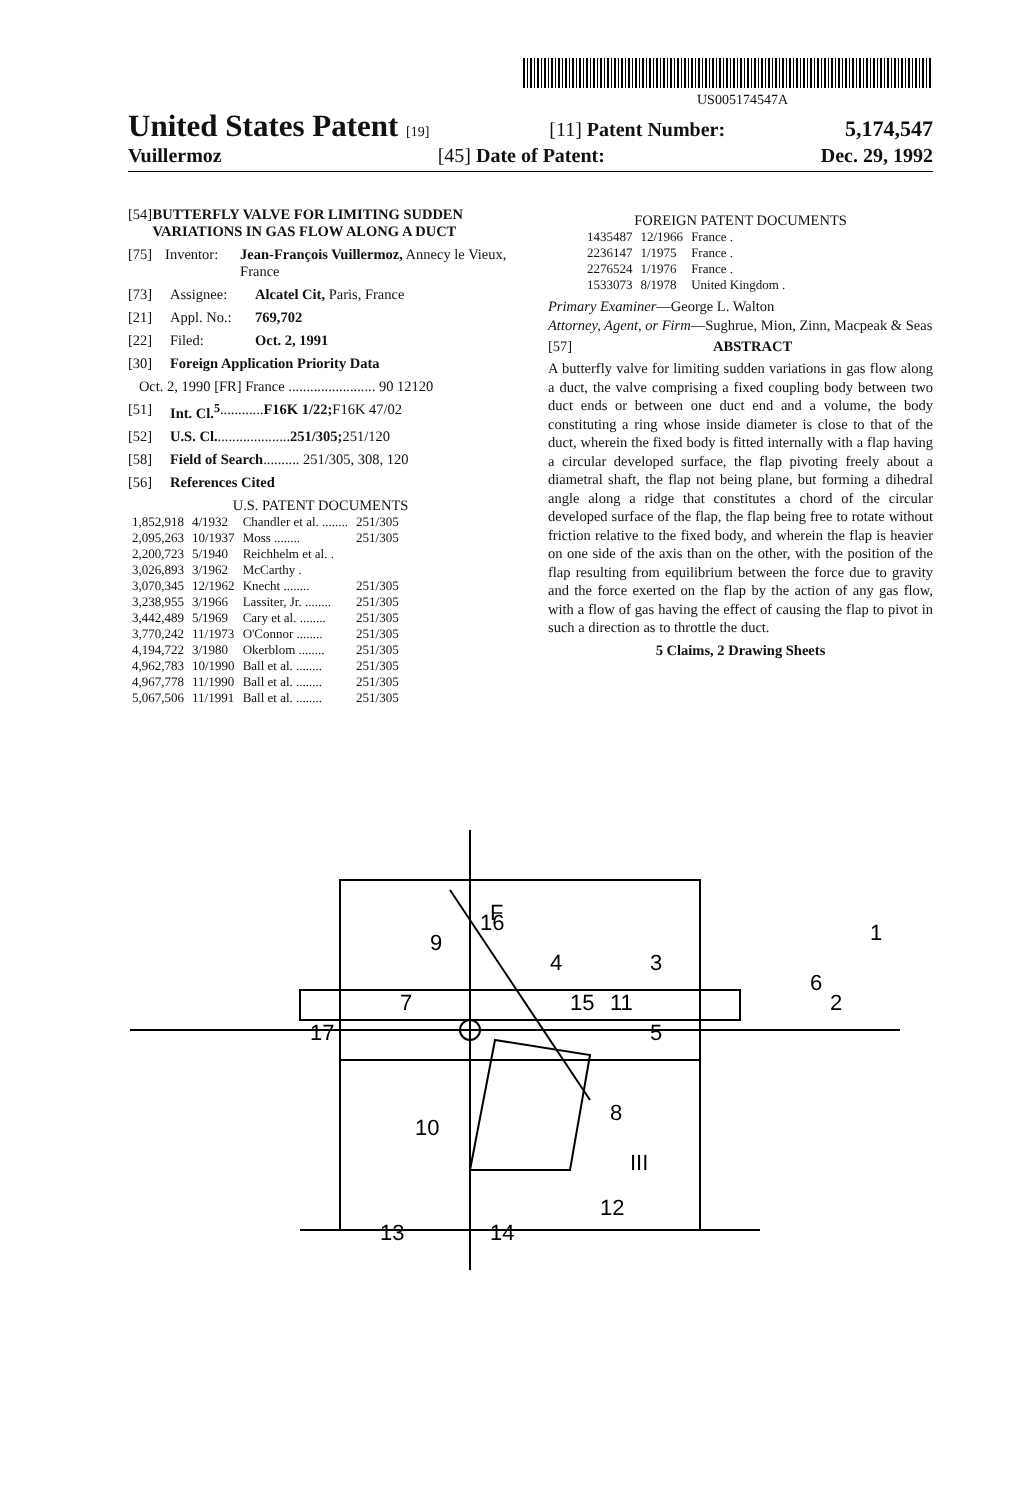US005174547A
United States Patent [19] [11] Patent Number: 5,174,547
Vuillermoz [45] Date of Patent: Dec. 29, 1992
[54] BUTTERFLY VALVE FOR LIMITING SUDDEN VARIATIONS IN GAS FLOW ALONG A DUCT
[75] Inventor: Jean-François Vuillermoz, Annecy le Vieux, France
[73] Assignee: Alcatel Cit, Paris, France
[21] Appl. No.: 769,702
[22] Filed: Oct. 2, 1991
[30] Foreign Application Priority Data
Oct. 2, 1990 [FR] France ........................ 90 12120
[51] Int. Cl.<sup>5</sup> ............ F16K 1/22; F16K 47/02
[52] U.S. Cl. .................... 251/305; 251/120
[58] Field of Search .......... 251/305, 308, 120
[56] References Cited
U.S. PATENT DOCUMENTS
| 1,852,918 | 4/1932 | Chandler et al. ........ | 251/305 |
| 2,095,263 | 10/1937 | Moss ........ | 251/305 |
| 2,200,723 | 5/1940 | Reichhelm et al. . | |
| 3,026,893 | 3/1962 | McCarthy . | |
| 3,070,345 | 12/1962 | Knecht ........ | 251/305 |
| 3,238,955 | 3/1966 | Lassiter, Jr. ........ | 251/305 |
| 3,442,489 | 5/1969 | Cary et al. ........ | 251/305 |
| 3,770,242 | 11/1973 | O'Connor ........ | 251/305 |
| 4,194,722 | 3/1980 | Okerblom ........ | 251/305 |
| 4,962,783 | 10/1990 | Ball et al. ........ | 251/305 |
| 4,967,778 | 11/1990 | Ball et al. ........ | 251/305 |
| 5,067,506 | 11/1991 | Ball et al. ........ | 251/305 |
FOREIGN PATENT DOCUMENTS
| 1435487 | 12/1966 | France . |
| 2236147 | 1/1975 | France . |
| 2276524 | 1/1976 | France . |
| 1533073 | 8/1978 | United Kingdom . |
Primary Examiner—George L. Walton
Attorney, Agent, or Firm—Sughrue, Mion, Zinn, Macpeak & Seas
[57] ABSTRACT
A butterfly valve for limiting sudden variations in gas flow along a duct, the valve comprising a fixed coupling body between two duct ends or between one duct end and a volume, the body constituting a ring whose inside diameter is close to that of the duct, wherein the fixed body is fitted internally with a flap having a circular developed surface, the flap pivoting freely about a diametral shaft, the flap not being plane, but forming a dihedral angle along a ridge that constitutes a chord of the circular developed surface of the flap, the flap being free to rotate without friction relative to the fixed body, and wherein the flap is heavier on one side of the axis than on the other, with the position of the flap resulting from equilibrium between the force due to gravity and the force exerted on the flap by the action of any gas flow, with a flow of gas having the effect of causing the flap to pivot in such a direction as to throttle the duct.
5 Claims, 2 Drawing Sheets
F
4
9
1
6
2
3
5
7
8
15
11
17
10
III
12
13
14
16